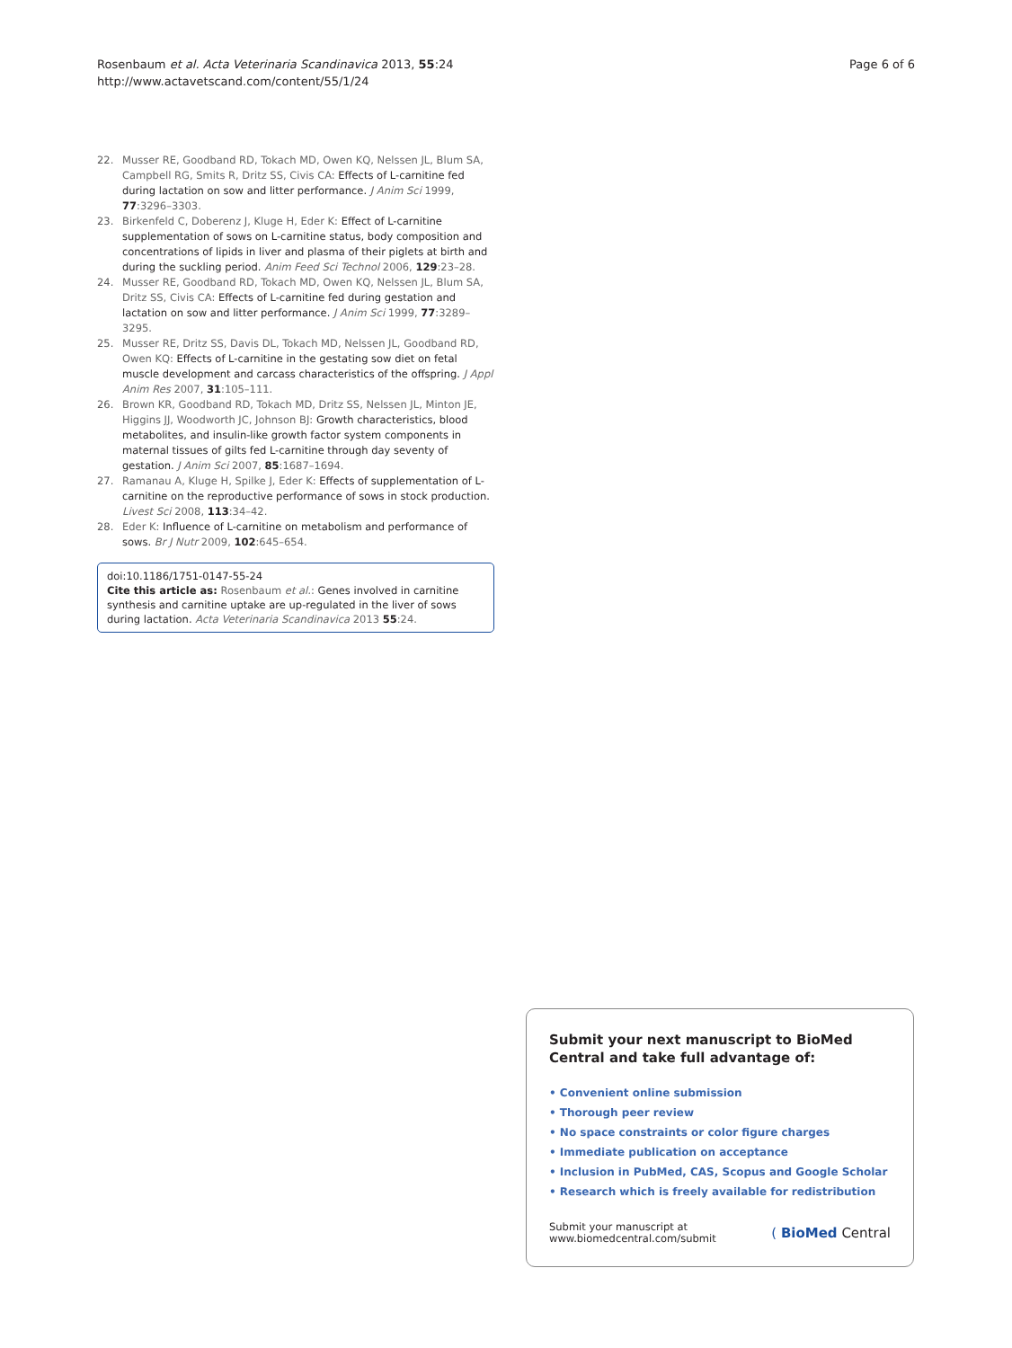Rosenbaum et al. Acta Veterinaria Scandinavica 2013, 55:24
http://www.actavetscand.com/content/55/1/24
Page 6 of 6
22. Musser RE, Goodband RD, Tokach MD, Owen KQ, Nelssen JL, Blum SA, Campbell RG, Smits R, Dritz SS, Civis CA: Effects of L-carnitine fed during lactation on sow and litter performance. J Anim Sci 1999, 77:3296–3303.
23. Birkenfeld C, Doberenz J, Kluge H, Eder K: Effect of L-carnitine supplementation of sows on L-carnitine status, body composition and concentrations of lipids in liver and plasma of their piglets at birth and during the suckling period. Anim Feed Sci Technol 2006, 129:23–28.
24. Musser RE, Goodband RD, Tokach MD, Owen KQ, Nelssen JL, Blum SA, Dritz SS, Civis CA: Effects of L-carnitine fed during gestation and lactation on sow and litter performance. J Anim Sci 1999, 77:3289–3295.
25. Musser RE, Dritz SS, Davis DL, Tokach MD, Nelssen JL, Goodband RD, Owen KQ: Effects of L-carnitine in the gestating sow diet on fetal muscle development and carcass characteristics of the offspring. J Appl Anim Res 2007, 31:105–111.
26. Brown KR, Goodband RD, Tokach MD, Dritz SS, Nelssen JL, Minton JE, Higgins JJ, Woodworth JC, Johnson BJ: Growth characteristics, blood metabolites, and insulin-like growth factor system components in maternal tissues of gilts fed L-carnitine through day seventy of gestation. J Anim Sci 2007, 85:1687–1694.
27. Ramanau A, Kluge H, Spilke J, Eder K: Effects of supplementation of L-carnitine on the reproductive performance of sows in stock production. Livest Sci 2008, 113:34–42.
28. Eder K: Influence of L-carnitine on metabolism and performance of sows. Br J Nutr 2009, 102:645–654.
doi:10.1186/1751-0147-55-24
Cite this article as: Rosenbaum et al.: Genes involved in carnitine synthesis and carnitine uptake are up-regulated in the liver of sows during lactation. Acta Veterinaria Scandinavica 2013 55:24.
Submit your next manuscript to BioMed Central and take full advantage of:
• Convenient online submission
• Thorough peer review
• No space constraints or color figure charges
• Immediate publication on acceptance
• Inclusion in PubMed, CAS, Scopus and Google Scholar
• Research which is freely available for redistribution
Submit your manuscript at
www.biomedcentral.com/submit
( BioMed Central